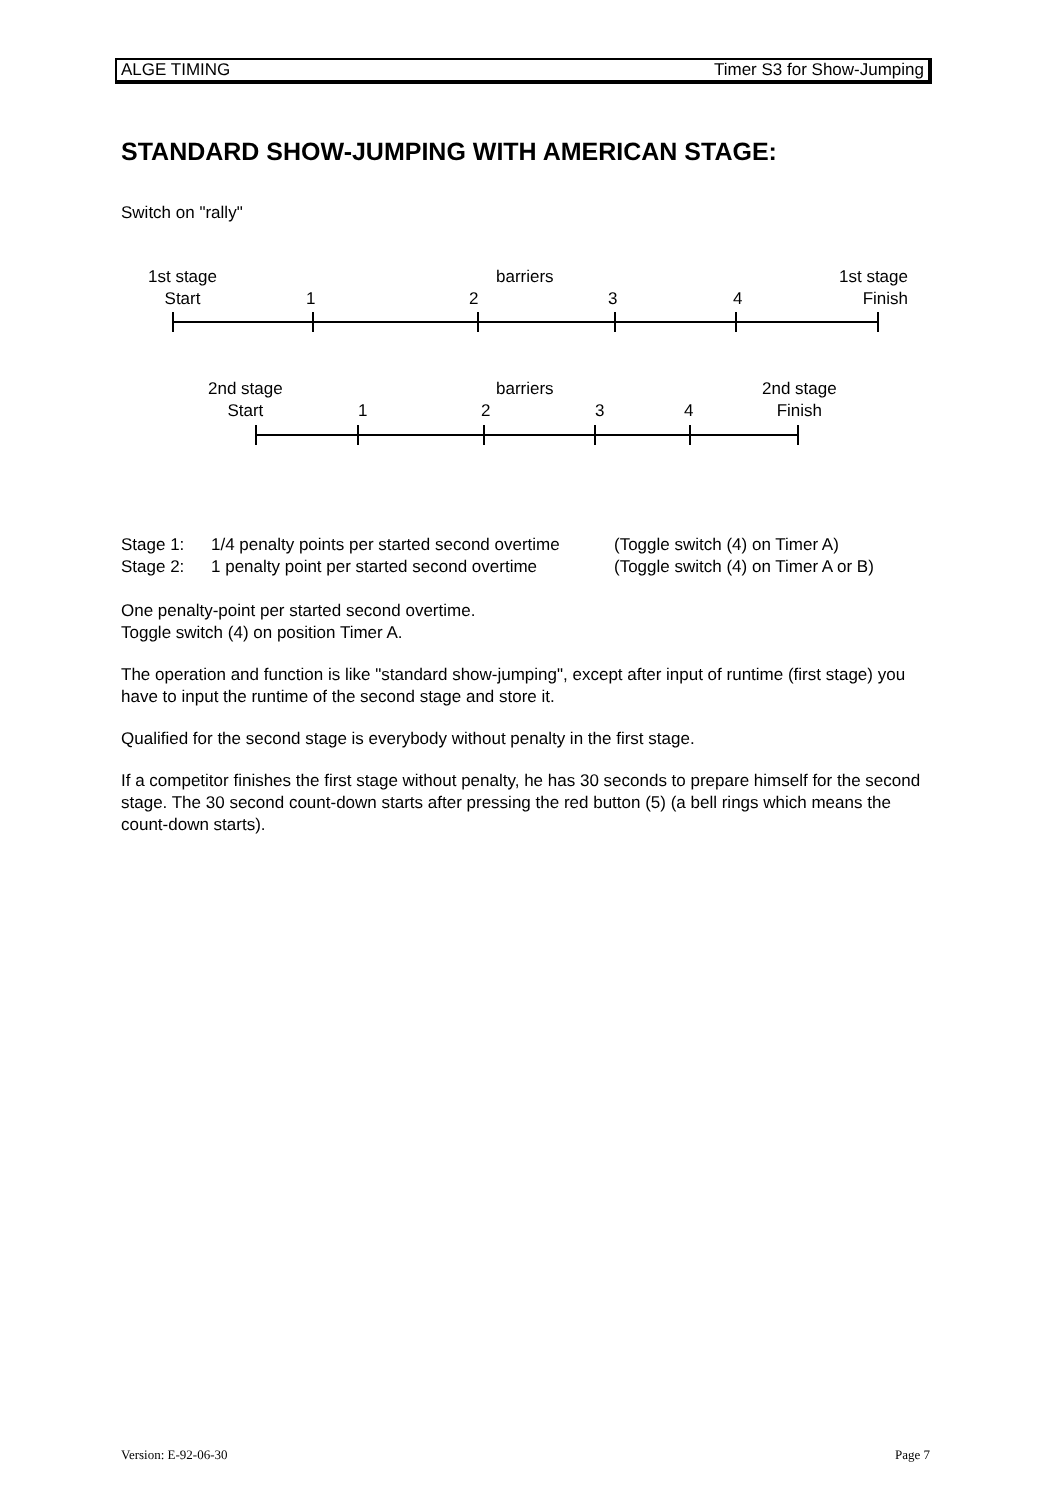ALGE TIMING Timer S3 for Show-Jumping
STANDARD SHOW-JUMPING WITH AMERICAN STAGE:
Switch on "rally"
1st stage
Start
1
barriers
2 3 4
1st stage
Finish
2nd stage
Start
1
barriers
2 3 4
2nd stage
Finish
Stage 1:
Stage 2:
1/4 penalty points per started second overtime
1 penalty point per started second overtime
(Toggle switch (4) on Timer A)
(Toggle switch (4) on Timer A or B)
One penalty-point per started second overtime.
Toggle switch (4) on position Timer A.
The operation and function is like "standard show-jumping", except after input of runtime (first stage) you have to input the runtime of the second stage and store it.
Qualified for the second stage is everybody without penalty in the first stage.
If a competitor finishes the first stage without penalty, he has 30 seconds to prepare himself for the second stage. The 30 second count-down starts after pressing the red button (5) (a bell rings which means the count-down starts).
Version: E-92-06-30 Page 7